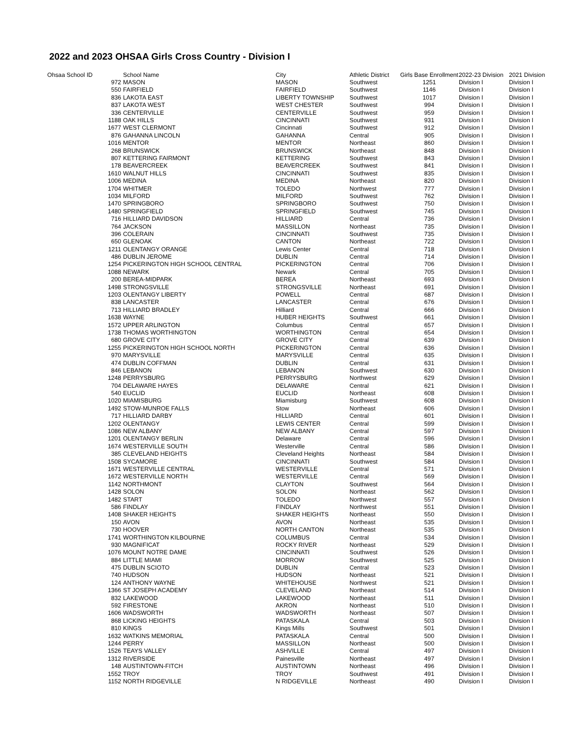2022 and 2023 OHSAA Girls Cross Country - Division I
| Ohsaa School ID | School Name | City | Athletic District | Girls Base Enrollment | 2022-23 Division | 2021 Division |
| --- | --- | --- | --- | --- | --- | --- |
| 972 | MASON | MASON | Southwest | 1251 | Division I | Division I |
| 550 | FAIRFIELD | FAIRFIELD | Southwest | 1146 | Division I | Division I |
| 836 | LAKOTA EAST | LIBERTY TOWNSHIP | Southwest | 1017 | Division I | Division I |
| 837 | LAKOTA WEST | WEST CHESTER | Southwest | 994 | Division I | Division I |
| 336 | CENTERVILLE | CENTERVILLE | Southwest | 959 | Division I | Division I |
| 1188 | OAK HILLS | CINCINNATI | Southwest | 931 | Division I | Division I |
| 1677 | WEST CLERMONT | Cincinnati | Southwest | 912 | Division I | Division I |
| 876 | GAHANNA LINCOLN | GAHANNA | Central | 905 | Division I | Division I |
| 1016 | MENTOR | MENTOR | Northeast | 860 | Division I | Division I |
| 268 | BRUNSWICK | BRUNSWICK | Northeast | 848 | Division I | Division I |
| 807 | KETTERING FAIRMONT | KETTERING | Southwest | 843 | Division I | Division I |
| 178 | BEAVERCREEK | BEAVERCREEK | Southwest | 841 | Division I | Division I |
| 1610 | WALNUT HILLS | CINCINNATI | Southwest | 835 | Division I | Division I |
| 1006 | MEDINA | MEDINA | Northeast | 820 | Division I | Division I |
| 1704 | WHITMER | TOLEDO | Northwest | 777 | Division I | Division I |
| 1034 | MILFORD | MILFORD | Southwest | 762 | Division I | Division I |
| 1470 | SPRINGBORO | SPRINGBORO | Southwest | 750 | Division I | Division I |
| 1480 | SPRINGFIELD | SPRINGFIELD | Southwest | 745 | Division I | Division I |
| 716 | HILLIARD DAVIDSON | HILLIARD | Central | 736 | Division I | Division I |
| 764 | JACKSON | MASSILLON | Northeast | 735 | Division I | Division I |
| 396 | COLERAIN | CINCINNATI | Southwest | 735 | Division I | Division I |
| 650 | GLENOAK | CANTON | Northeast | 722 | Division I | Division I |
| 1211 | OLENTANGY ORANGE | Lewis Center | Central | 718 | Division I | Division I |
| 486 | DUBLIN JEROME | DUBLIN | Central | 714 | Division I | Division I |
| 1254 | PICKERINGTON HIGH SCHOOL CENTRAL | PICKERINGTON | Central | 706 | Division I | Division I |
| 1088 | NEWARK | Newark | Central | 705 | Division I | Division I |
| 200 | BEREA-MIDPARK | BEREA | Northeast | 693 | Division I | Division I |
| 1498 | STRONGSVILLE | STRONGSVILLE | Northeast | 691 | Division I | Division I |
| 1203 | OLENTANGY LIBERTY | POWELL | Central | 687 | Division I | Division I |
| 838 | LANCASTER | LANCASTER | Central | 676 | Division I | Division I |
| 713 | HILLIARD BRADLEY | Hilliard | Central | 666 | Division I | Division I |
| 1638 | WAYNE | HUBER HEIGHTS | Southwest | 661 | Division I | Division I |
| 1572 | UPPER ARLINGTON | Columbus | Central | 657 | Division I | Division I |
| 1738 | THOMAS WORTHINGTON | WORTHINGTON | Central | 654 | Division I | Division I |
| 680 | GROVE CITY | GROVE CITY | Central | 639 | Division I | Division I |
| 1255 | PICKERINGTON HIGH SCHOOL NORTH | PICKERINGTON | Central | 636 | Division I | Division I |
| 970 | MARYSVILLE | MARYSVILLE | Central | 635 | Division I | Division I |
| 474 | DUBLIN COFFMAN | DUBLIN | Central | 631 | Division I | Division I |
| 846 | LEBANON | LEBANON | Southwest | 630 | Division I | Division I |
| 1248 | PERRYSBURG | PERRYSBURG | Northwest | 629 | Division I | Division I |
| 704 | DELAWARE HAYES | DELAWARE | Central | 621 | Division I | Division I |
| 540 | EUCLID | EUCLID | Northeast | 608 | Division I | Division I |
| 1020 | MIAMISBURG | Miamisburg | Southwest | 608 | Division I | Division I |
| 1492 | STOW-MUNROE FALLS | Stow | Northeast | 606 | Division I | Division I |
| 717 | HILLIARD DARBY | HILLIARD | Central | 601 | Division I | Division I |
| 1202 | OLENTANGY | LEWIS CENTER | Central | 599 | Division I | Division I |
| 1086 | NEW ALBANY | NEW ALBANY | Central | 597 | Division I | Division I |
| 1201 | OLENTANGY BERLIN | Delaware | Central | 596 | Division I | Division I |
| 1674 | WESTERVILLE SOUTH | Westerville | Central | 586 | Division I | Division I |
| 385 | CLEVELAND HEIGHTS | Cleveland Heights | Northeast | 584 | Division I | Division I |
| 1508 | SYCAMORE | CINCINNATI | Southwest | 584 | Division I | Division I |
| 1671 | WESTERVILLE CENTRAL | WESTERVILLE | Central | 571 | Division I | Division I |
| 1672 | WESTERVILLE NORTH | WESTERVILLE | Central | 569 | Division I | Division I |
| 1142 | NORTHMONT | CLAYTON | Southwest | 564 | Division I | Division I |
| 1428 | SOLON | SOLON | Northeast | 562 | Division I | Division I |
| 1482 | START | TOLEDO | Northwest | 557 | Division I | Division I |
| 586 | FINDLAY | FINDLAY | Northwest | 551 | Division I | Division I |
| 1408 | SHAKER HEIGHTS | SHAKER HEIGHTS | Northeast | 550 | Division I | Division I |
| 150 | AVON | AVON | Northeast | 535 | Division I | Division I |
| 730 | HOOVER | NORTH CANTON | Northeast | 535 | Division I | Division I |
| 1741 | WORTHINGTON KILBOURNE | COLUMBUS | Central | 534 | Division I | Division I |
| 930 | MAGNIFICAT | ROCKY RIVER | Northeast | 529 | Division I | Division I |
| 1076 | MOUNT NOTRE DAME | CINCINNATI | Southwest | 526 | Division I | Division I |
| 884 | LITTLE MIAMI | MORROW | Southwest | 525 | Division I | Division I |
| 475 | DUBLIN SCIOTO | DUBLIN | Central | 523 | Division I | Division I |
| 740 | HUDSON | HUDSON | Northeast | 521 | Division I | Division I |
| 124 | ANTHONY WAYNE | WHITEHOUSE | Northwest | 521 | Division I | Division I |
| 1366 | ST JOSEPH ACADEMY | CLEVELAND | Northeast | 514 | Division I | Division I |
| 832 | LAKEWOOD | LAKEWOOD | Northeast | 511 | Division I | Division I |
| 592 | FIRESTONE | AKRON | Northeast | 510 | Division I | Division I |
| 1606 | WADSWORTH | WADSWORTH | Northeast | 507 | Division I | Division I |
| 868 | LICKING HEIGHTS | PATASKALA | Central | 503 | Division I | Division I |
| 810 | KINGS | Kings Mills | Southwest | 501 | Division I | Division I |
| 1632 | WATKINS MEMORIAL | PATASKALA | Central | 500 | Division I | Division I |
| 1244 | PERRY | MASSILLON | Northeast | 500 | Division I | Division I |
| 1526 | TEAYS VALLEY | ASHVILLE | Central | 497 | Division I | Division I |
| 1312 | RIVERSIDE | Painesville | Northeast | 497 | Division I | Division I |
| 148 | AUSTINTOWN-FITCH | AUSTINTOWN | Northeast | 496 | Division I | Division I |
| 1552 | TROY | TROY | Southwest | 491 | Division I | Division I |
| 1152 | NORTH RIDGEVILLE | N RIDGEVILLE | Northeast | 490 | Division I | Division I |